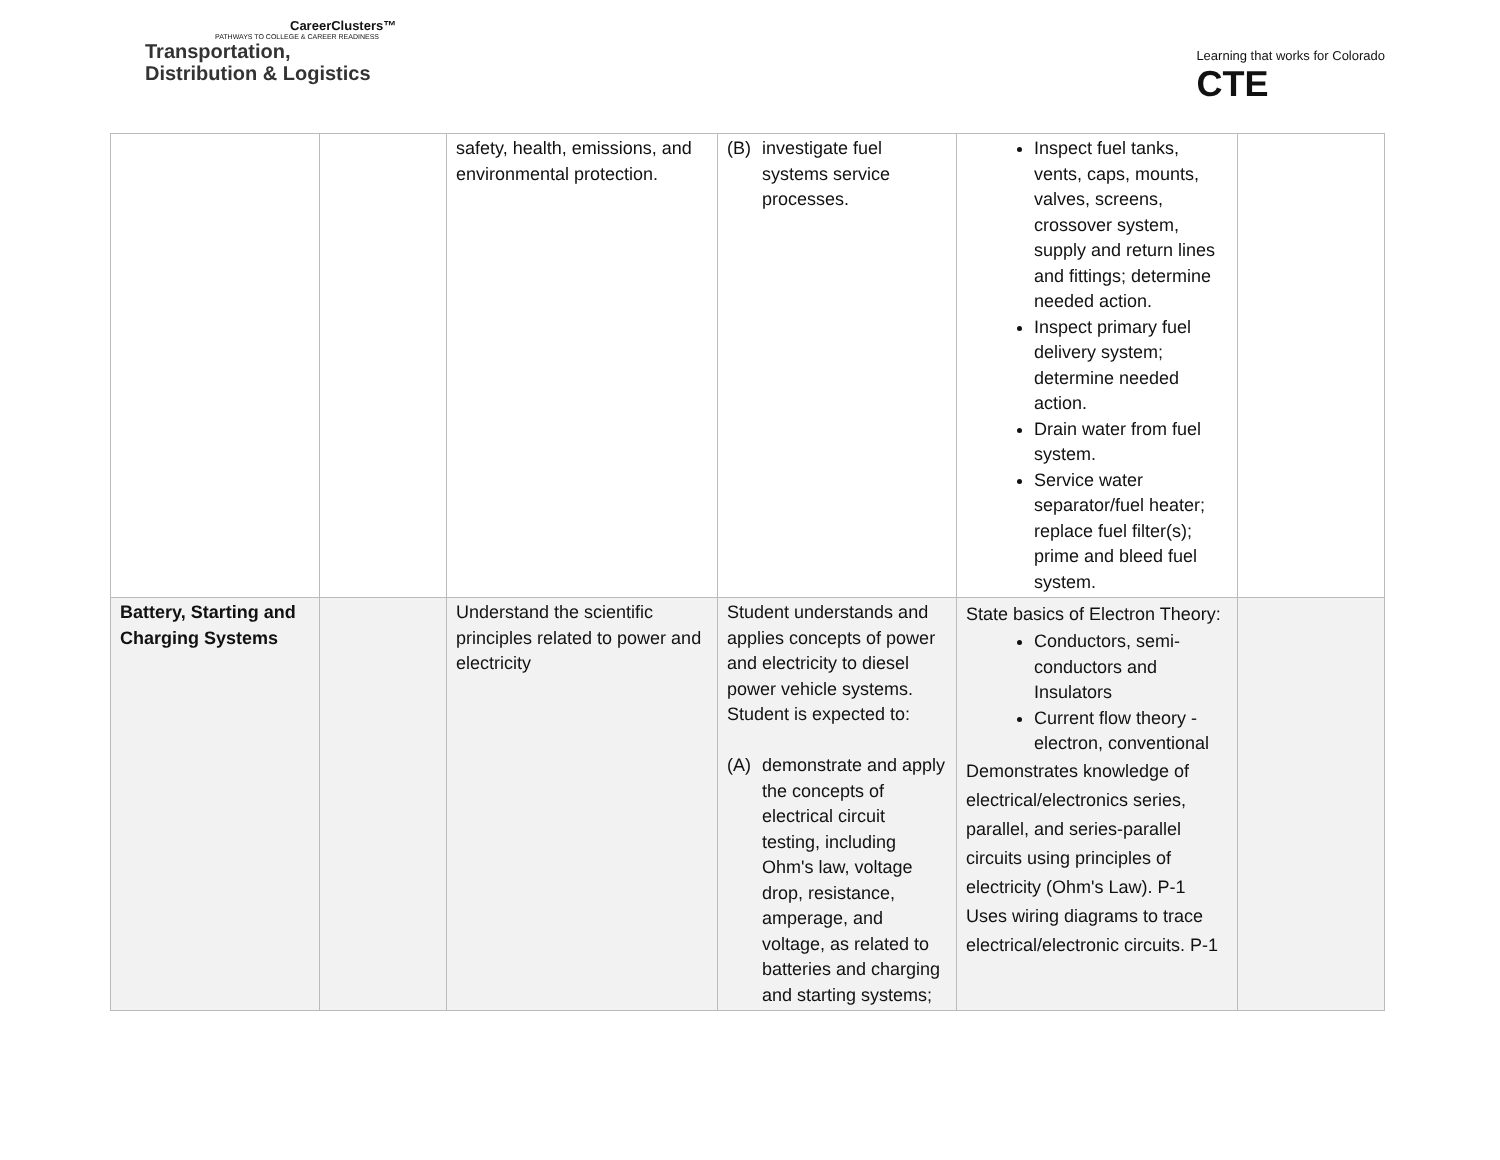CareerClusters™
PATHWAYS TO COLLEGE & CAREER READINESS
Transportation,
Distribution & Logistics
Learning that works for Colorado
CTE
| | | safety, health, emissions, and environmental protection. | (B) investigate fuel systems service processes. | Inspect fuel tanks, vents, caps, mounts, valves, screens, crossover system, supply and return lines and fittings; determine needed action. Inspect primary fuel delivery system; determine needed action. Drain water from fuel system. Service water separator/fuel heater; replace fuel filter(s); prime and bleed fuel system. | |
| Battery, Starting and Charging Systems | | Understand the scientific principles related to power and electricity | Student understands and applies concepts of power and electricity to diesel power vehicle systems. Student is expected to: (A) demonstrate and apply the concepts of electrical circuit testing, including Ohm's law, voltage drop, resistance, amperage, and voltage, as related to batteries and charging and starting systems; | State basics of Electron Theory: Conductors, semi-conductors and Insulators Current flow theory - electron, conventional Demonstrates knowledge of electrical/electronics series, parallel, and series-parallel circuits using principles of electricity (Ohm's Law). P-1 Uses wiring diagrams to trace electrical/electronic circuits. P-1 | |